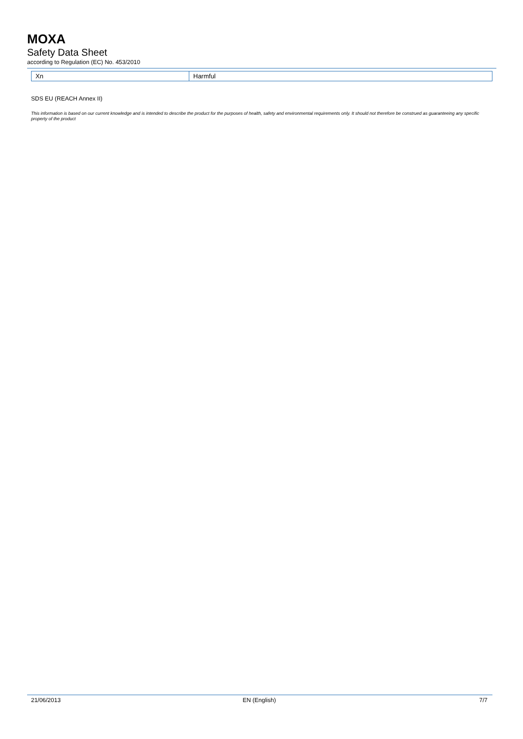MOXA
Safety Data Sheet
according to Regulation (EC) No. 453/2010
| Xn | Harmful |
SDS EU (REACH Annex II)
This information is based on our current knowledge and is intended to describe the product for the purposes of health, safety and environmental requirements only. It should not therefore be construed as guaranteeing any specific property of the product
21/06/2013 EN (English) 7/7